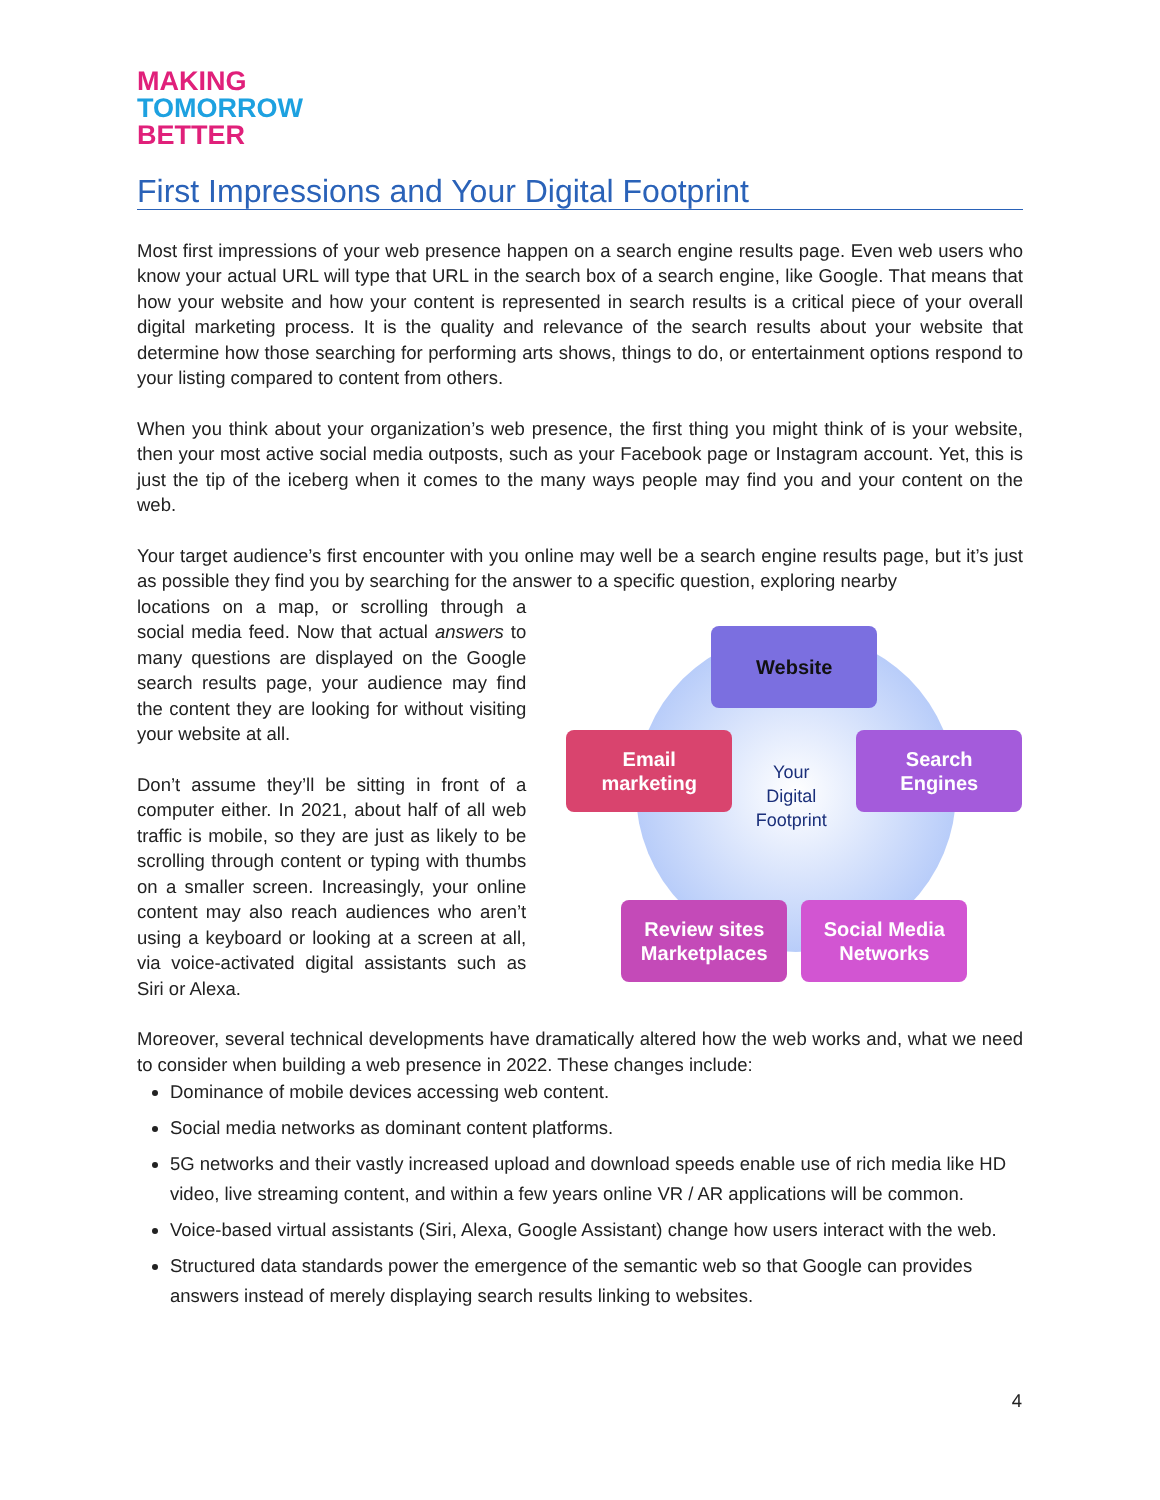MAKING
TOMORROW
BETTER
First Impressions and Your Digital Footprint
Most first impressions of your web presence happen on a search engine results page. Even web users who know your actual URL will type that URL in the search box of a search engine, like Google. That means that how your website and how your content is represented in search results is a critical piece of your overall digital marketing process. It is the quality and relevance of the search results about your website that determine how those searching for performing arts shows, things to do, or entertainment options respond to your listing compared to content from others.
When you think about your organization’s web presence, the first thing you might think of is your website, then your most active social media outposts, such as your Facebook page or Instagram account. Yet, this is just the tip of the iceberg when it comes to the many ways people may find you and your content on the web.
Your target audience’s first encounter with you online may well be a search engine results page, but it’s just as possible they find you by searching for the answer to a specific question, exploring nearby
locations on a map, or scrolling through a social media feed. Now that actual answers to many questions are displayed on the Google search results page, your audience may find the content they are looking for without visiting your website at all.
Don’t assume they’ll be sitting in front of a computer either. In 2021, about half of all web traffic is mobile, so they are just as likely to be scrolling through content or typing with thumbs on a smaller screen. Increasingly, your online content may also reach audiences who aren’t using a keyboard or looking at a screen at all, via voice-activated digital assistants such as Siri or Alexa.
Website
Email
marketing
Your Digital Footprint
Search
Engines
Review sites
Marketplaces
Social Media
Networks
Moreover, several technical developments have dramatically altered how the web works and, what we need to consider when building a web presence in 2022. These changes include:
Dominance of mobile devices accessing web content.
Social media networks as dominant content platforms.
5G networks and their vastly increased upload and download speeds enable use of rich media like HD video, live streaming content, and within a few years online VR / AR applications will be common.
Voice-based virtual assistants (Siri, Alexa, Google Assistant) change how users interact with the web.
Structured data standards power the emergence of the semantic web so that Google can provides answers instead of merely displaying search results linking to websites.
4